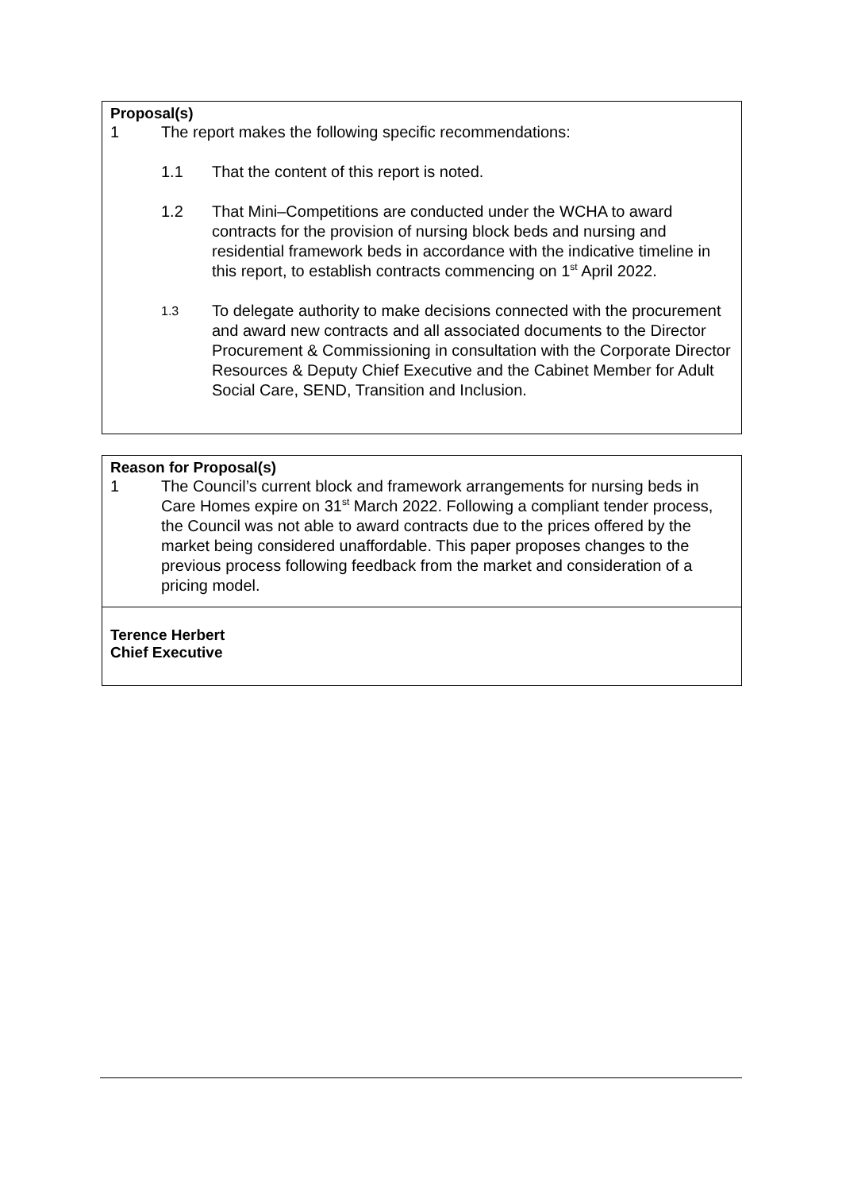Proposal(s)
1 The report makes the following specific recommendations:
1.1 That the content of this report is noted.
1.2 That Mini–Competitions are conducted under the WCHA to award contracts for the provision of nursing block beds and nursing and residential framework beds in accordance with the indicative timeline in this report, to establish contracts commencing on 1<sup>st</sup> April 2022.
1.3
To delegate authority to make decisions connected with the procurement and award new contracts and all associated documents to the Director Procurement & Commissioning in consultation with the Corporate Director Resources & Deputy Chief Executive and the Cabinet Member for Adult Social Care, SEND, Transition and Inclusion.
Reason for Proposal(s)
1 The Council’s current block and framework arrangements for nursing beds in Care Homes expire on 31<sup>st</sup> March 2022. Following a compliant tender process, the Council was not able to award contracts due to the prices offered by the market being considered unaffordable. This paper proposes changes to the previous process following feedback from the market and consideration of a pricing model.
Terence Herbert
Chief Executive